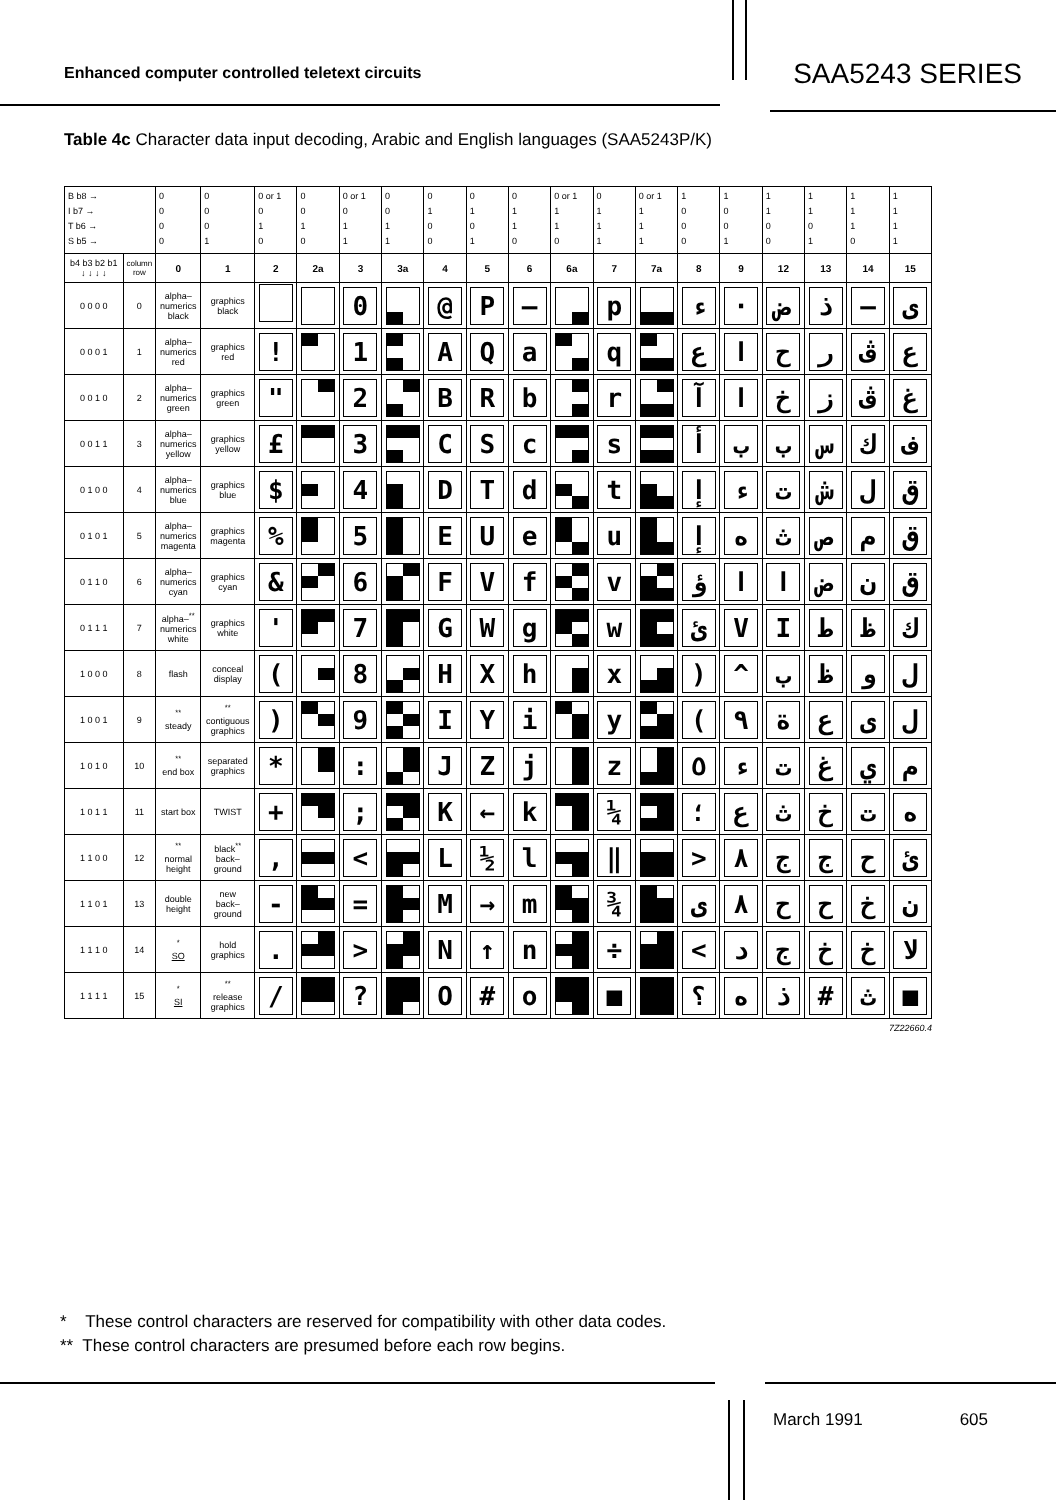Enhanced computer controlled teletext circuits
SAA5243 SERIES
Table 4c Character data input decoding, Arabic and English languages (SAA5243P/K)
| B b8 → I b7 → T b6 → S b5 → | | 0 0 0 0 | 0 0 0 1 | 0 or 1 0 1 0 | 0 0 1 0 | 0 or 1 0 1 1 | 0 0 1 1 | 0 1 0 0 | 0 1 0 1 | 0 1 1 0 | 0 or 1 1 1 0 | 0 1 1 1 | 0 or 1 1 1 1 | 1 0 0 0 | 1 0 0 1 | 1 1 0 0 | 1 1 0 1 | 1 1 1 0 | 1 1 1 1 |
| --- | --- | --- | --- | --- | --- | --- | --- | --- | --- | --- | --- | --- | --- | --- | --- | --- | --- | --- | --- |
| b4 b3 b2 b1 ↓ ↓ ↓ ↓ | column row | 0 | 1 | 2 | 2a | 3 | 3a | 4 | 5 | 6 | 6a | 7 | 7a | 8 | 9 | 12 | 13 | 14 | 15 |
| 0 0 0 0 | 0 | alpha– numerics black | graphics black | | | 0 | | @ | P | — | | p | | ء | · | ض | ذ | — | ى |
| 0 0 0 1 | 1 | alpha– numerics red | graphics red | ! | | 1 | | A | Q | a | | q | | ع | ا | ح | ر | ڤ | ع |
| 0 0 1 0 | 2 | alpha– numerics green | graphics green | " | | 2 | | B | R | b | | r | | آ | ا | خ | ز | ڤ | غ |
| 0 0 1 1 | 3 | alpha– numerics yellow | graphics yellow | £ | | 3 | | C | S | c | | s | | أ | ب | ب | س | ك | ف |
| 0 1 0 0 | 4 | alpha– numerics blue | graphics blue | $ | | 4 | | D | T | d | | t | | إ | ء | ت | ش | ل | ق |
| 0 1 0 1 | 5 | alpha– numerics magenta | graphics magenta | % | | 5 | | E | U | e | | u | | إ | ه | ث | ص | م | ق |
| 0 1 1 0 | 6 | alpha– numerics cyan | graphics cyan | & | | 6 | | F | V | f | | v | | ؤ | ا | ا | ض | ن | ق |
| 0 1 1 1 | 7 | alpha–<sup>**</sup> numerics white | graphics white | ' | | 7 | | G | W | g | | w | | ئ | V | I | ط | ظ | ك |
| 1 0 0 0 | 8 | flash | conceal display | ( | | 8 | | H | X | h | | x | | ) | ^ | ب | ظ | و | ل |
| 1 0 0 1 | 9 | <sup>**</sup> steady | <sup>**</sup> contiguous graphics | ) | | 9 | | I | Y | i | | y | | ( | ٩ | ة | ع | ى | ل |
| 1 0 1 0 | 10 | <sup>**</sup> end box | separated graphics | * | | : | | J | Z | j | | z | | ٥ | ء | ت | غ | ي | م |
| 1 0 1 1 | 11 | start box | TWIST | + | | ; | | K | ← | k | | ¼ | | ؛ | ع | ث | خ | ت | ه |
| 1 1 0 0 | 12 | <sup>**</sup> normal height | black<sup>**</sup> back– ground | , | | < | | L | ½ | l | | ‖ | | > | ٨ | ج | ج | ح | ئ |
| 1 1 0 1 | 13 | double height | new back– ground | - | | = | | M | → | m | | ¾ | | ى | ٨ | ح | ح | خ | ن |
| 1 1 1 0 | 14 | <sup>*</sup> SO | hold graphics | . | | > | | N | ↑ | n | | ÷ | | < | د | ج | خ | خ | لا |
| 1 1 1 1 | 15 | <sup>*</sup> SI | <sup>**</sup> release graphics | / | | ? | | O | # | o | | ■ | | ؟ | ه | ذ | # | ث | ■ |
7Z22660.4
* These control characters are reserved for compatibility with other data codes.
** These control characters are presumed before each row begins.
March 1991 605